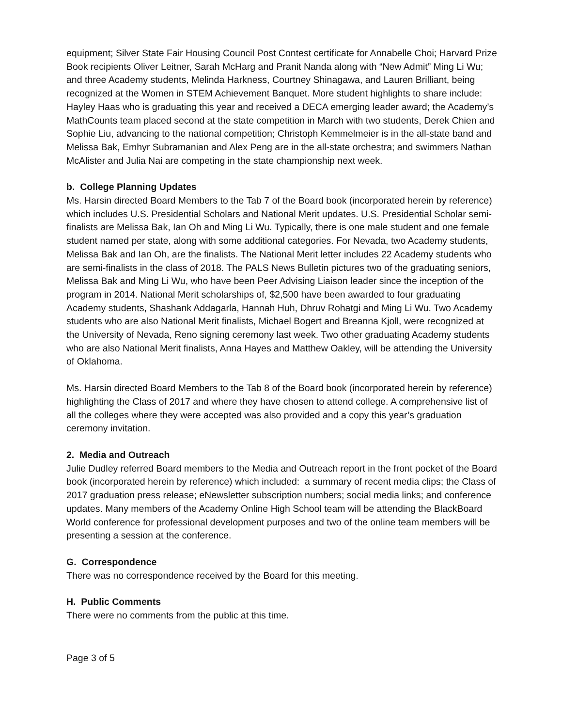equipment; Silver State Fair Housing Council Post Contest certificate for Annabelle Choi; Harvard Prize Book recipients Oliver Leitner, Sarah McHarg and Pranit Nanda along with “New Admit” Ming Li Wu; and three Academy students, Melinda Harkness, Courtney Shinagawa, and Lauren Brilliant, being recognized at the Women in STEM Achievement Banquet. More student highlights to share include: Hayley Haas who is graduating this year and received a DECA emerging leader award; the Academy’s MathCounts team placed second at the state competition in March with two students, Derek Chien and Sophie Liu, advancing to the national competition; Christoph Kemmelmeier is in the all-state band and Melissa Bak, Emhyr Subramanian and Alex Peng are in the all-state orchestra; and swimmers Nathan McAlister and Julia Nai are competing in the state championship next week.
b. College Planning Updates
Ms. Harsin directed Board Members to the Tab 7 of the Board book (incorporated herein by reference) which includes U.S. Presidential Scholars and National Merit updates. U.S. Presidential Scholar semi-finalists are Melissa Bak, Ian Oh and Ming Li Wu. Typically, there is one male student and one female student named per state, along with some additional categories. For Nevada, two Academy students, Melissa Bak and Ian Oh, are the finalists. The National Merit letter includes 22 Academy students who are semi-finalists in the class of 2018. The PALS News Bulletin pictures two of the graduating seniors, Melissa Bak and Ming Li Wu, who have been Peer Advising Liaison leader since the inception of the program in 2014. National Merit scholarships of, $2,500 have been awarded to four graduating Academy students, Shashank Addagarla, Hannah Huh, Dhruv Rohatgi and Ming Li Wu. Two Academy students who are also National Merit finalists, Michael Bogert and Breanna Kjoll, were recognized at the University of Nevada, Reno signing ceremony last week. Two other graduating Academy students who are also National Merit finalists, Anna Hayes and Matthew Oakley, will be attending the University of Oklahoma.
Ms. Harsin directed Board Members to the Tab 8 of the Board book (incorporated herein by reference) highlighting the Class of 2017 and where they have chosen to attend college. A comprehensive list of all the colleges where they were accepted was also provided and a copy this year’s graduation ceremony invitation.
2. Media and Outreach
Julie Dudley referred Board members to the Media and Outreach report in the front pocket of the Board book (incorporated herein by reference) which included: a summary of recent media clips; the Class of 2017 graduation press release; eNewsletter subscription numbers; social media links; and conference updates. Many members of the Academy Online High School team will be attending the BlackBoard World conference for professional development purposes and two of the online team members will be presenting a session at the conference.
G. Correspondence
There was no correspondence received by the Board for this meeting.
H. Public Comments
There were no comments from the public at this time.
Page 3 of 5